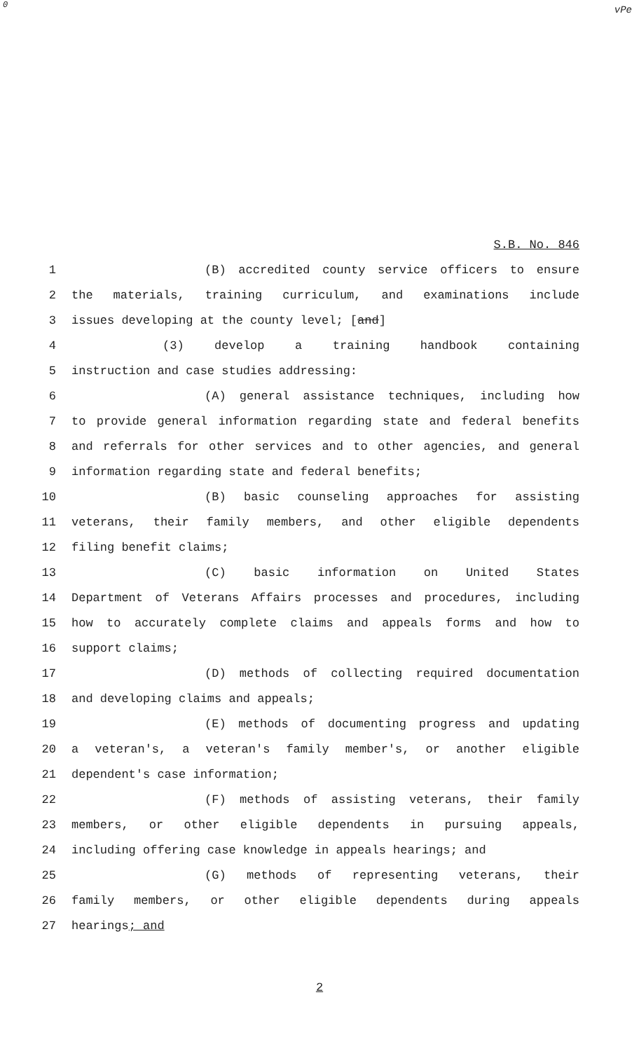0 vPe
S.B. No. 846
1 (B) accredited county service officers to ensure
2 the materials, training curriculum, and examinations include
3 issues developing at the county level; [and]
4 (3) develop a training handbook containing
5 instruction and case studies addressing:
6 (A) general assistance techniques, including how
7 to provide general information regarding state and federal benefits
8 and referrals for other services and to other agencies, and general
9 information regarding state and federal benefits;
10 (B) basic counseling approaches for assisting
11 veterans, their family members, and other eligible dependents
12 filing benefit claims;
13 (C) basic information on United States
14 Department of Veterans Affairs processes and procedures, including
15 how to accurately complete claims and appeals forms and how to
16 support claims;
17 (D) methods of collecting required documentation
18 and developing claims and appeals;
19 (E) methods of documenting progress and updating
20 a veteran's, a veteran's family member's, or another eligible
21 dependent's case information;
22 (F) methods of assisting veterans, their family
23 members, or other eligible dependents in pursuing appeals,
24 including offering case knowledge in appeals hearings; and
25 (G) methods of representing veterans, their
26 family members, or other eligible dependents during appeals
27 hearings; and
2